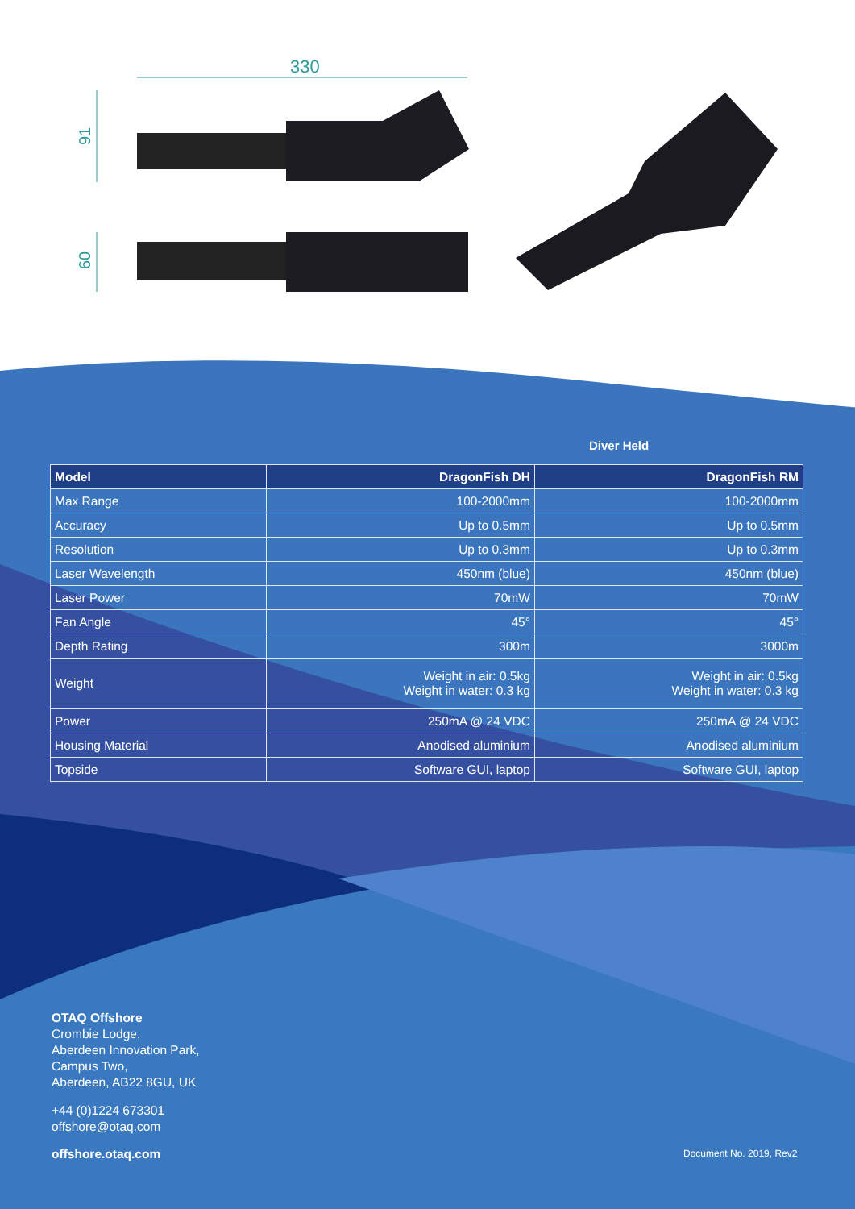330
91
60
Diver Held
| Model | DragonFish DH | DragonFish RM |
| --- | --- | --- |
| Max Range | 100-2000mm | 100-2000mm |
| Accuracy | Up to 0.5mm | Up to 0.5mm |
| Resolution | Up to 0.3mm | Up to 0.3mm |
| Laser Wavelength | 450nm (blue) | 450nm (blue) |
| Laser Power | 70mW | 70mW |
| Fan Angle | 45° | 45° |
| Depth Rating | 300m | 3000m |
| Weight | Weight in air: 0.5kg Weight in water: 0.3 kg | Weight in air: 0.5kg Weight in water: 0.3 kg |
| Power | 250mA @ 24 VDC | 250mA @ 24 VDC |
| Housing Material | Anodised aluminium | Anodised aluminium |
| Topside | Software GUI, laptop | Software GUI, laptop |
OTAQ Offshore
Crombie Lodge,
Aberdeen Innovation Park,
Campus Two,
Aberdeen, AB22 8GU, UK
+44 (0)1224 673301
offshore@otaq.com
offshore.otaq.com
Document No. 2019, Rev2